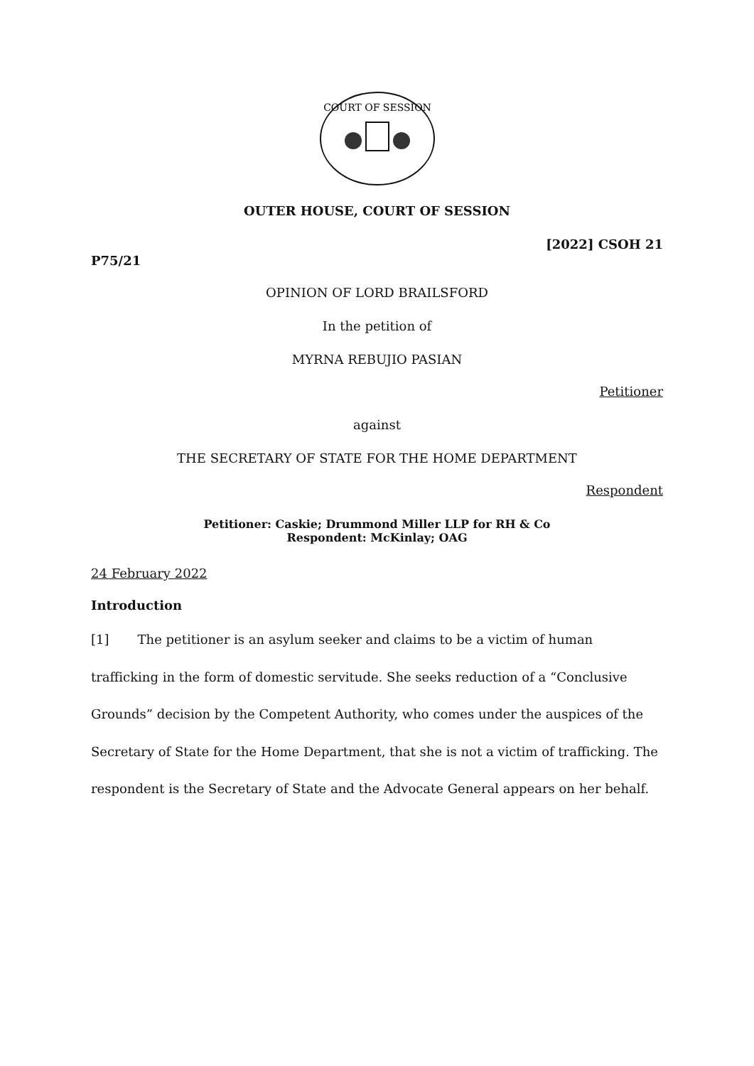COURT OF SESSION
OUTER HOUSE, COURT OF SESSION
[2022] CSOH 21
P75/21
OPINION OF LORD BRAILSFORD
In the petition of
MYRNA REBUJIO PASIAN
Petitioner
against
THE SECRETARY OF STATE FOR THE HOME DEPARTMENT
Respondent
Petitioner: Caskie; Drummond Miller LLP for RH & Co
Respondent: McKinlay; OAG
24 February 2022
Introduction
[1] The petitioner is an asylum seeker and claims to be a victim of human trafficking in the form of domestic servitude. She seeks reduction of a “Conclusive Grounds” decision by the Competent Authority, who comes under the auspices of the Secretary of State for the Home Department, that she is not a victim of trafficking. The respondent is the Secretary of State and the Advocate General appears on her behalf.